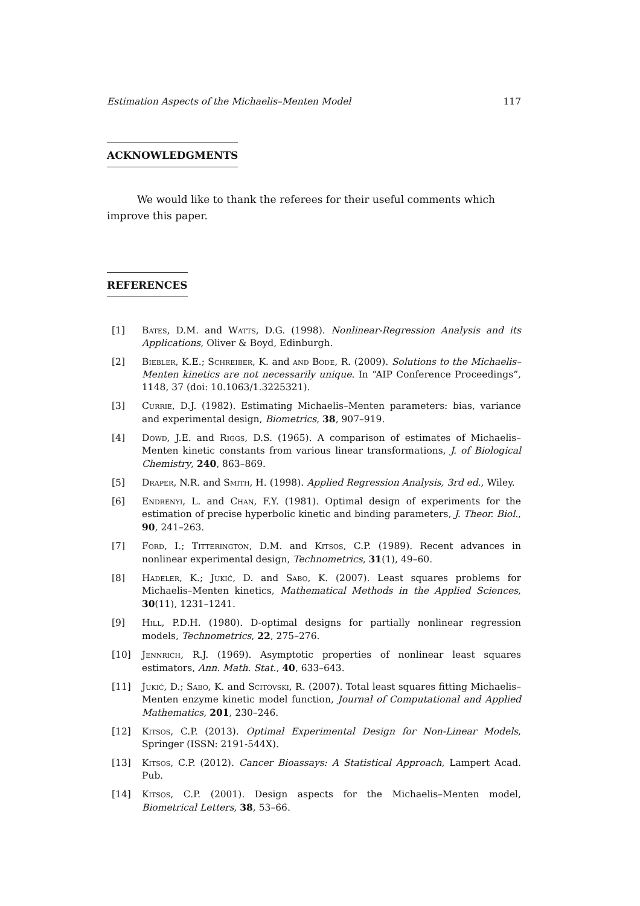Estimation Aspects of the Michaelis–Menten Model 117
ACKNOWLEDGMENTS
We would like to thank the referees for their useful comments which improve this paper.
REFERENCES
[1] Bates, D.M. and Watts, D.G. (1998). Nonlinear-Regression Analysis and its Applications, Oliver & Boyd, Edinburgh.
[2] Biebler, K.E.; Schreiber, K. and and Bode, R. (2009). Solutions to the Michaelis–Menten kinetics are not necessarily unique. In “AIP Conference Proceedings”, 1148, 37 (doi: 10.1063/1.3225321).
[3] Currie, D.J. (1982). Estimating Michaelis–Menten parameters: bias, variance and experimental design, Biometrics, 38, 907–919.
[4] Dowd, J.E. and Riggs, D.S. (1965). A comparison of estimates of Michaelis–Menten kinetic constants from various linear transformations, J. of Biological Chemistry, 240, 863–869.
[5] Draper, N.R. and Smith, H. (1998). Applied Regression Analysis, 3rd ed., Wiley.
[6] Endrenyi, L. and Chan, F.Y. (1981). Optimal design of experiments for the estimation of precise hyperbolic kinetic and binding parameters, J. Theor. Biol., 90, 241–263.
[7] Ford, I.; Titterington, D.M. and Kitsos, C.P. (1989). Recent advances in nonlinear experimental design, Technometrics, 31(1), 49–60.
[8] Hadeler, K.; Jukić, D. and Sabo, K. (2007). Least squares problems for Michaelis–Menten kinetics, Mathematical Methods in the Applied Sciences, 30(11), 1231–1241.
[9] Hill, P.D.H. (1980). D-optimal designs for partially nonlinear regression models, Technometrics, 22, 275–276.
[10] Jennrich, R.J. (1969). Asymptotic properties of nonlinear least squares estimators, Ann. Math. Stat., 40, 633–643.
[11] Jukić, D.; Sabo, K. and Scitovski, R. (2007). Total least squares fitting Michaelis–Menten enzyme kinetic model function, Journal of Computational and Applied Mathematics, 201, 230–246.
[12] Kitsos, C.P. (2013). Optimal Experimental Design for Non-Linear Models, Springer (ISSN: 2191-544X).
[13] Kitsos, C.P. (2012). Cancer Bioassays: A Statistical Approach, Lampert Acad. Pub.
[14] Kitsos, C.P. (2001). Design aspects for the Michaelis–Menten model, Biometrical Letters, 38, 53–66.